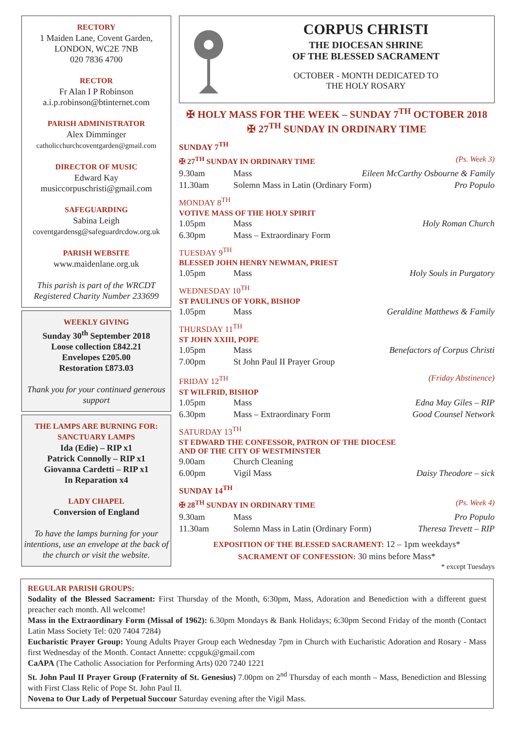RECTORY
1 Maiden Lane, Covent Garden,
LONDON, WC2E 7NB
020 7836 4700
RECTOR
Fr Alan I P Robinson
a.i.p.robinson@btinternet.com
PARISH ADMINISTRATOR
Alex Dimminger
catholicchurchcoventgarden@gmail.com
DIRECTOR OF MUSIC
Edward Kay
musiccorpuschristi@gmail.com
SAFEGUARDING
Sabina Leigh
coventgardensg@safeguardrcdow.org.uk
PARISH WEBSITE
www.maidenlane.org.uk
This parish is part of the WRCDT
Registered Charity Number 233699
WEEKLY GIVING
Sunday 30<sup>th</sup> September 2018
Loose collection £842.21
Envelopes £205.00
Restoration £873.03
Thank you for your continued generous support
THE LAMPS ARE BURNING FOR:
SANCTUARY LAMPS
Ida (Edie) – RIP x1
Patrick Connolly – RIP x1
Giovanna Cardetti – RIP x1
In Reparation x4
LADY CHAPEL
Conversion of England
To have the lamps burning for your intentions, use an envelope at the back of the church or visit the website.
CORPUS CHRISTI
THE DIOCESAN SHRINE
OF THE BLESSED SACRAMENT
OCTOBER - MONTH DEDICATED TO
THE HOLY ROSARY
✠ HOLY MASS FOR THE WEEK – SUNDAY 7<sup>TH</sup> OCTOBER 2018
✠ 27<sup>TH</sup> SUNDAY IN ORDINARY TIME
SUNDAY 7<sup>TH</sup>
✠ 27<sup>TH</sup> SUNDAY IN ORDINARY TIME (Ps. Week 3)
9.30am Mass Eileen McCarthy Osbourne & Family
11.30am Solemn Mass in Latin (Ordinary Form) Pro Populo
MONDAY 8<sup>TH</sup>
VOTIVE MASS OF THE HOLY SPIRIT
1.05pm Mass Holy Roman Church
6.30pm Mass – Extraordinary Form
TUESDAY 9<sup>TH</sup>
BLESSED JOHN HENRY NEWMAN, PRIEST
1.05pm Mass Holy Souls in Purgatory
WEDNESDAY 10<sup>TH</sup>
ST PAULINUS OF YORK, BISHOP
1.05pm Mass Geraldine Matthews & Family
THURSDAY 11<sup>TH</sup>
ST JOHN XXIII, POPE
1.05pm Mass Benefactors of Corpus Christi
7.00pm St John Paul II Prayer Group
FRIDAY 12<sup>TH</sup> (Friday Abstinence)
ST WILFRID, BISHOP
1.05pm Mass Edna May Giles – RIP
6.30pm Mass – Extraordinary Form Good Counsel Network
SATURDAY 13<sup>TH</sup>
ST EDWARD THE CONFESSOR, PATRON OF THE DIOCESE
AND OF THE CITY OF WESTMINSTER
9.00am Church Cleaning
6.00pm Vigil Mass Daisy Theodore – sick
SUNDAY 14<sup>TH</sup>
✠ 28<sup>TH</sup> SUNDAY IN ORDINARY TIME (Ps. Week 4)
9.30am Mass Pro Populo
11.30am Solemn Mass in Latin (Ordinary Form) Theresa Trevett – RIP
EXPOSITION OF THE BLESSED SACRAMENT: 12 – 1pm weekdays*
SACRAMENT OF CONFESSION: 30 mins before Mass*
* except Tuesdays
REGULAR PARISH GROUPS:
Sodality of the Blessed Sacrament: First Thursday of the Month, 6:30pm, Mass, Adoration and Benediction with a different guest preacher each month. All welcome!
Mass in the Extraordinary Form (Missal of 1962): 6.30pm Mondays & Bank Holidays; 6:30pm Second Friday of the month (Contact Latin Mass Society Tel: 020 7404 7284)
Eucharistic Prayer Group: Young Adults Prayer Group each Wednesday 7pm in Church with Eucharistic Adoration and Rosary - Mass first Wednesday of the Month. Contact Annette: ccpguk@gmail.com
CaAPA (The Catholic Association for Performing Arts) 020 7240 1221
St. John Paul II Prayer Group (Fraternity of St. Genesius) 7.00pm on 2<sup>nd</sup> Thursday of each month – Mass, Benediction and Blessing with First Class Relic of Pope St. John Paul II.
Novena to Our Lady of Perpetual Succour Saturday evening after the Vigil Mass.